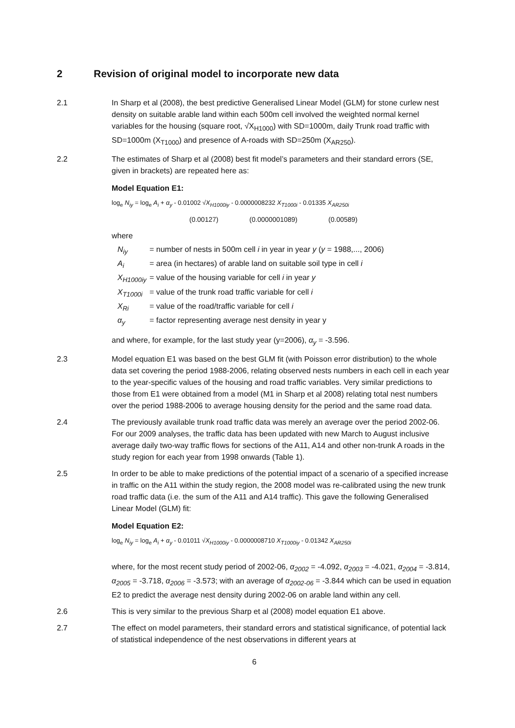2 Revision of original model to incorporate new data
2.1 In Sharp et al (2008), the best predictive Generalised Linear Model (GLM) for stone curlew nest density on suitable arable land within each 500m cell involved the weighted normal kernel variables for the housing (square root, √X<sub>H1000</sub>) with SD=1000m, daily Trunk road traffic with SD=1000m (X<sub>T1000</sub>) and presence of A-roads with SD=250m (X<sub>AR250</sub>).
2.2 The estimates of Sharp et al (2008) best fit model’s parameters and their standard errors (SE, given in brackets) are repeated here as:
Model Equation E1:
log<sub>e</sub> N<sub>iy</sub> = log<sub>e</sub> A<sub>i</sub> + α<sub>y</sub> - 0.01002 √X<sub>H1000iy</sub> - 0.0000008232 X<sub>T1000i</sub> - 0.01335 X<sub>AR250i</sub>
(0.00127) (0.0000001089) (0.00589)
where
N<sub>iy</sub> = number of nests in 500m cell i in year in year y (y = 1988,..., 2006)
A<sub>i</sub> = area (in hectares) of arable land on suitable soil type in cell i
X<sub>H1000iy</sub> = value of the housing variable for cell i in year y
X<sub>T1000i</sub> = value of the trunk road traffic variable for cell i
X<sub>Ri</sub> = value of the road/traffic variable for cell i
α<sub>y</sub> = factor representing average nest density in year y
and where, for example, for the last study year (y=2006), α<sub>y</sub> = -3.596.
2.3 Model equation E1 was based on the best GLM fit (with Poisson error distribution) to the whole data set covering the period 1988-2006, relating observed nests numbers in each cell in each year to the year-specific values of the housing and road traffic variables. Very similar predictions to those from E1 were obtained from a model (M1 in Sharp et al 2008) relating total nest numbers over the period 1988-2006 to average housing density for the period and the same road data.
2.4 The previously available trunk road traffic data was merely an average over the period 2002-06. For our 2009 analyses, the traffic data has been updated with new March to August inclusive average daily two-way traffic flows for sections of the A11, A14 and other non-trunk A roads in the study region for each year from 1998 onwards (Table 1).
2.5 In order to be able to make predictions of the potential impact of a scenario of a specified increase in traffic on the A11 within the study region, the 2008 model was re-calibrated using the new trunk road traffic data (i.e. the sum of the A11 and A14 traffic). This gave the following Generalised Linear Model (GLM) fit:
Model Equation E2:
log<sub>e</sub> N<sub>iy</sub> = log<sub>e</sub> A<sub>i</sub> + α<sub>y</sub> - 0.01011 √X<sub>H1000iy</sub> - 0.0000008710 X<sub>T1000iy</sub> - 0.01342 X<sub>AR250i</sub>
where, for the most recent study period of 2002-06, α<sub>2002</sub> = -4.092, α<sub>2003</sub> = -4.021, α<sub>2004</sub> = -3.814, α<sub>2005</sub> = -3.718, α<sub>2006</sub> = -3.573; with an average of α<sub>2002-06</sub> = -3.844 which can be used in equation E2 to predict the average nest density during 2002-06 on arable land within any cell.
2.6 This is very similar to the previous Sharp et al (2008) model equation E1 above.
2.7 The effect on model parameters, their standard errors and statistical significance, of potential lack of statistical independence of the nest observations in different years at
6